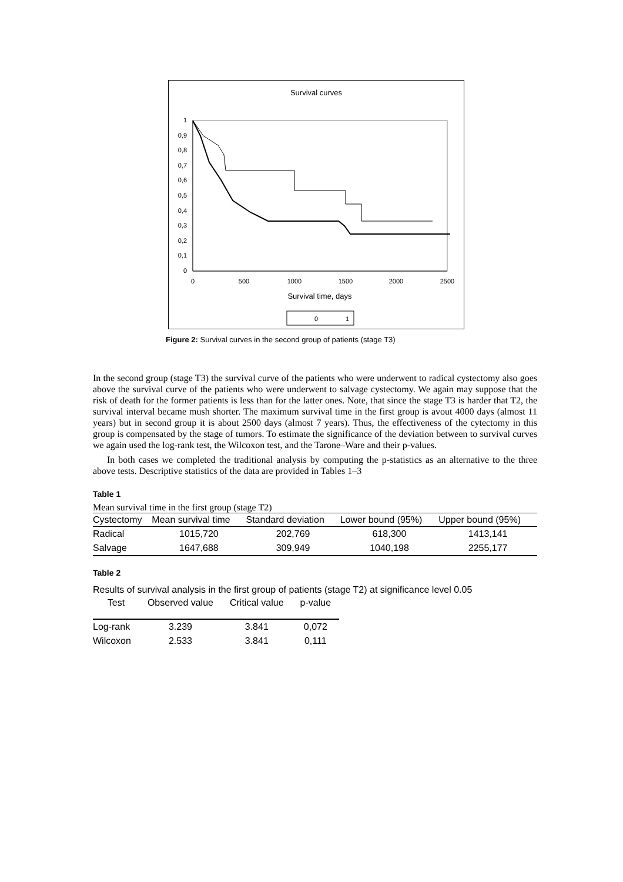Survival curves
1
0,9
0,8
0,7
0,6
0,5
0,4
0,3
0,2
0,1
0
0
500
1000
1500
2000
2500
Survival time, days
0
1
Figure 2: Survival curves in the second group of patients (stage T3)
In the second group (stage T3) the survival curve of the patients who were underwent to radical cystectomy also goes above the survival curve of the patients who were underwent to salvage cystectomy. We again may suppose that the risk of death for the former patients is less than for the latter ones. Note, that since the stage T3 is harder that T2, the survival interval became mush shorter. The maximum survival time in the first group is avout 4000 days (almost 11 years) but in second group it is about 2500 days (almost 7 years). Thus, the effectiveness of the cytectomy in this group is compensated by the stage of tumors. To estimate the significance of the deviation between to survival curves we again used the log-rank test, the Wilcoxon test, and the Tarone–Ware and their p-values.
In both cases we completed the traditional analysis by computing the p-statistics as an alternative to the three above tests. Descriptive statistics of the data are provided in Tables 1–3
Table 1
Mean survival time in the first group (stage T2)
| Cystectomy | Mean survival time | Standard deviation | Lower bound (95%) | Upper bound (95%) |
| --- | --- | --- | --- | --- |
| Radical | 1015,720 | 202,769 | 618,300 | 1413,141 |
| Salvage | 1647,688 | 309,949 | 1040,198 | 2255,177 |
Table 2
Results of survival analysis in the first group of patients (stage T2) at significance level 0.05
| Test | Observed value | Critical value | p-value |
| --- | --- | --- | --- |
| Log-rank | 3.239 | 3.841 | 0,072 |
| Wilcoxon | 2.533 | 3.841 | 0,111 |